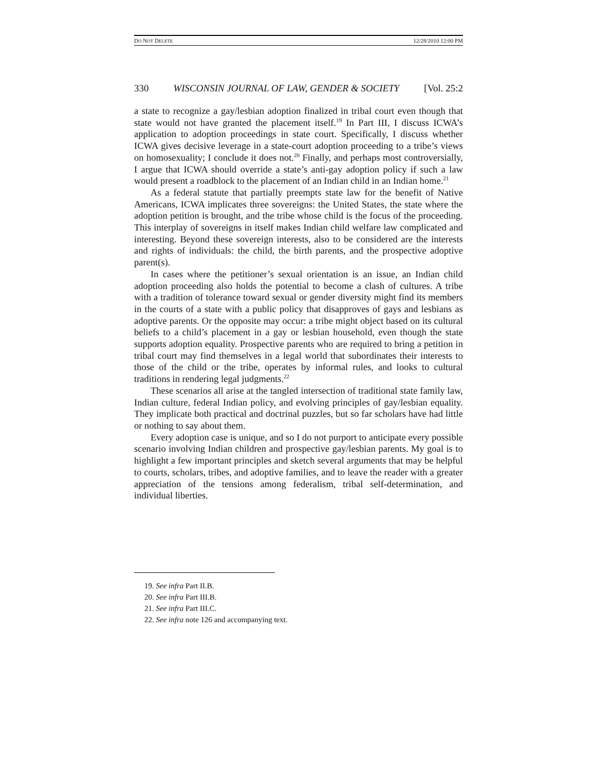DO NOT DELETE 12/28/2010 12:00 PM
330 WISCONSIN JOURNAL OF LAW, GENDER & SOCIETY [Vol. 25:2
a state to recognize a gay/lesbian adoption finalized in tribal court even though that state would not have granted the placement itself.<sup>19</sup> In Part III, I discuss ICWA’s application to adoption proceedings in state court. Specifically, I discuss whether ICWA gives decisive leverage in a state-court adoption proceeding to a tribe’s views on homosexuality; I conclude it does not.<sup>20</sup> Finally, and perhaps most controversially, I argue that ICWA should override a state’s anti-gay adoption policy if such a law would present a roadblock to the placement of an Indian child in an Indian home.<sup>21</sup>
As a federal statute that partially preempts state law for the benefit of Native Americans, ICWA implicates three sovereigns: the United States, the state where the adoption petition is brought, and the tribe whose child is the focus of the proceeding. This interplay of sovereigns in itself makes Indian child welfare law complicated and interesting. Beyond these sovereign interests, also to be considered are the interests and rights of individuals: the child, the birth parents, and the prospective adoptive parent(s).
In cases where the petitioner’s sexual orientation is an issue, an Indian child adoption proceeding also holds the potential to become a clash of cultures. A tribe with a tradition of tolerance toward sexual or gender diversity might find its members in the courts of a state with a public policy that disapproves of gays and lesbians as adoptive parents. Or the opposite may occur: a tribe might object based on its cultural beliefs to a child’s placement in a gay or lesbian household, even though the state supports adoption equality. Prospective parents who are required to bring a petition in tribal court may find themselves in a legal world that subordinates their interests to those of the child or the tribe, operates by informal rules, and looks to cultural traditions in rendering legal judgments.<sup>22</sup>
These scenarios all arise at the tangled intersection of traditional state family law, Indian culture, federal Indian policy, and evolving principles of gay/lesbian equality. They implicate both practical and doctrinal puzzles, but so far scholars have had little or nothing to say about them.
Every adoption case is unique, and so I do not purport to anticipate every possible scenario involving Indian children and prospective gay/lesbian parents. My goal is to highlight a few important principles and sketch several arguments that may be helpful to courts, scholars, tribes, and adoptive families, and to leave the reader with a greater appreciation of the tensions among federalism, tribal self-determination, and individual liberties.
19. See infra Part II.B.
20. See infra Part III.B.
21. See infra Part III.C.
22. See infra note 126 and accompanying text.